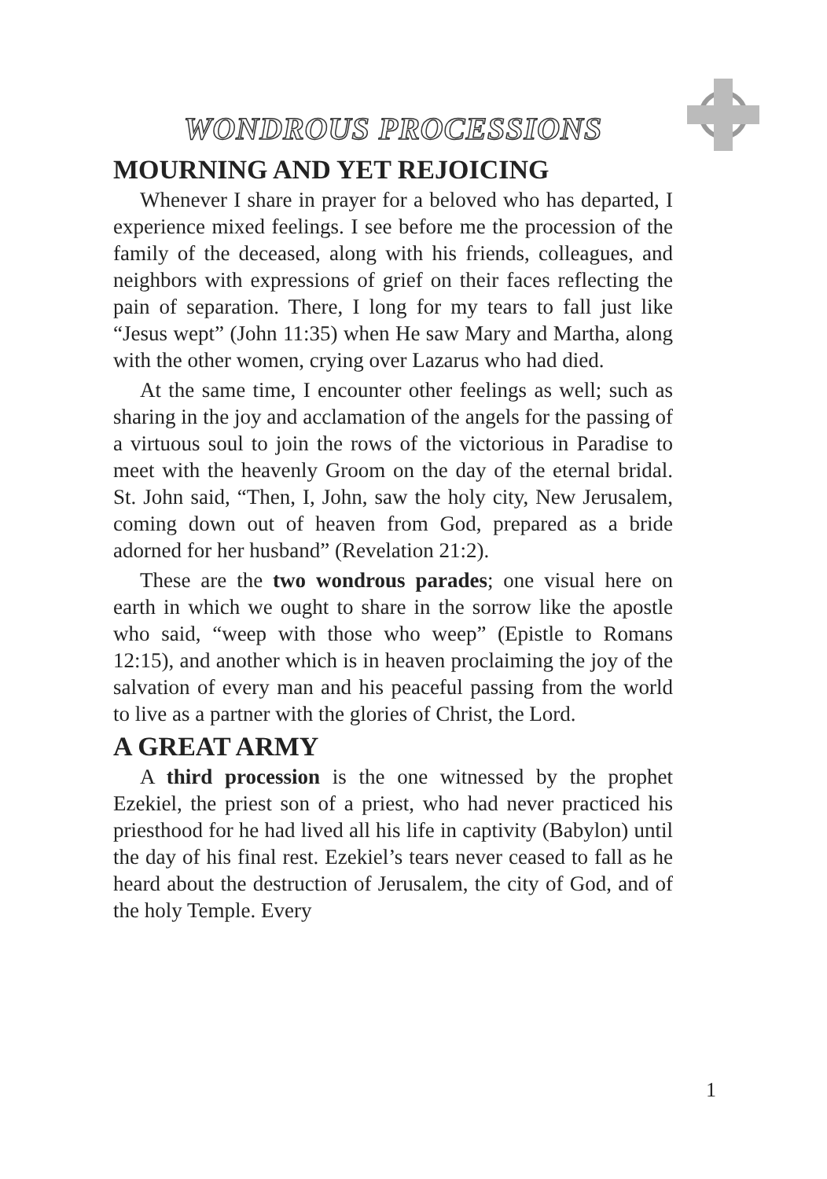WONDROUS PROCESSIONS
MOURNING AND YET REJOICING
Whenever I share in prayer for a beloved who has departed, I experience mixed feelings. I see before me the procession of the family of the deceased, along with his friends, colleagues, and neighbors with expressions of grief on their faces reflecting the pain of separation. There, I long for my tears to fall just like “Jesus wept” (John 11:35) when He saw Mary and Martha, along with the other women, crying over Lazarus who had died.
At the same time, I encounter other feelings as well; such as sharing in the joy and acclamation of the angels for the passing of a virtuous soul to join the rows of the victorious in Paradise to meet with the heavenly Groom on the day of the eternal bridal. St. John said, “Then, I, John, saw the holy city, New Jerusalem, coming down out of heaven from God, prepared as a bride adorned for her husband” (Revelation 21:2).
These are the two wondrous parades; one visual here on earth in which we ought to share in the sorrow like the apostle who said, “weep with those who weep” (Epistle to Romans 12:15), and another which is in heaven proclaiming the joy of the salvation of every man and his peaceful passing from the world to live as a partner with the glories of Christ, the Lord.
A GREAT ARMY
A third procession is the one witnessed by the prophet Ezekiel, the priest son of a priest, who had never practiced his priesthood for he had lived all his life in captivity (Babylon) until the day of his final rest. Ezekiel’s tears never ceased to fall as he heard about the destruction of Jerusalem, the city of God, and of the holy Temple. Every
1